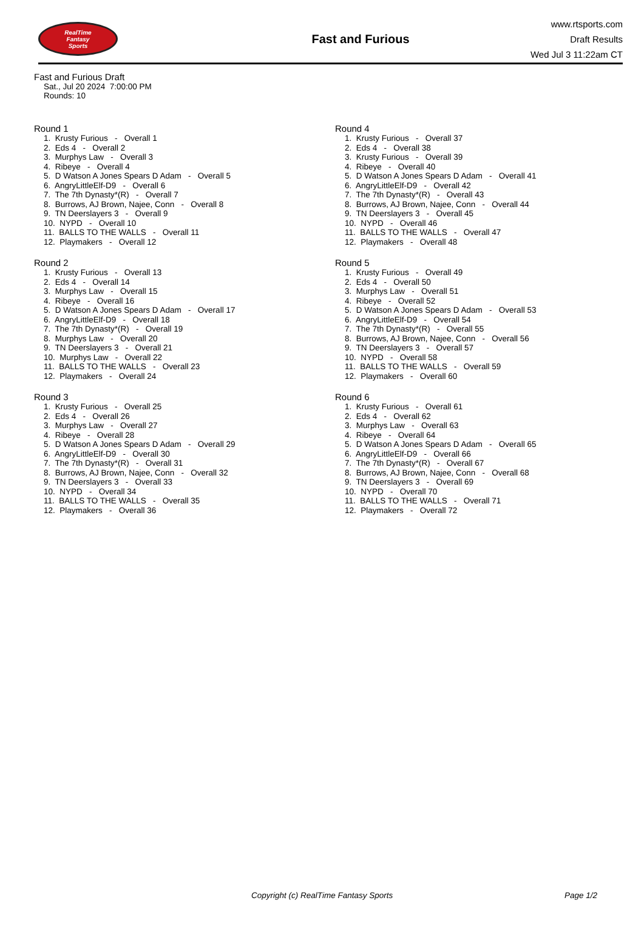RealTime
Fantasy
Sports
Fast and Furious
www.rtsports.com
Draft Results
Wed Jul 3 11:22am CT
Fast and Furious Draft
Sat., Jul 20 2024 7:00:00 PM
Rounds: 10
Round 1
1. Krusty Furious - Overall 1 2. Eds 4 - Overall 2 3. Murphys Law - Overall 3 4. Ribeye - Overall 4 5. D Watson A Jones Spears D Adam - Overall 5 6. AngryLittleElf-D9 - Overall 6 7. The 7th Dynasty*(R) - Overall 7 8. Burrows, AJ Brown, Najee, Conn - Overall 8 9. TN Deerslayers 3 - Overall 9 10. NYPD - Overall 10 11. BALLS TO THE WALLS - Overall 11 12. Playmakers - Overall 12
Round 2
1. Krusty Furious - Overall 13 2. Eds 4 - Overall 14 3. Murphys Law - Overall 15 4. Ribeye - Overall 16 5. D Watson A Jones Spears D Adam - Overall 17 6. AngryLittleElf-D9 - Overall 18 7. The 7th Dynasty*(R) - Overall 19 8. Murphys Law - Overall 20 9. TN Deerslayers 3 - Overall 21 10. Murphys Law - Overall 22 11. BALLS TO THE WALLS - Overall 23 12. Playmakers - Overall 24
Round 3
1. Krusty Furious - Overall 25 2. Eds 4 - Overall 26 3. Murphys Law - Overall 27 4. Ribeye - Overall 28 5. D Watson A Jones Spears D Adam - Overall 29 6. AngryLittleElf-D9 - Overall 30 7. The 7th Dynasty*(R) - Overall 31 8. Burrows, AJ Brown, Najee, Conn - Overall 32 9. TN Deerslayers 3 - Overall 33 10. NYPD - Overall 34 11. BALLS TO THE WALLS - Overall 35 12. Playmakers - Overall 36
Round 4
1. Krusty Furious - Overall 37 2. Eds 4 - Overall 38 3. Krusty Furious - Overall 39 4. Ribeye - Overall 40 5. D Watson A Jones Spears D Adam - Overall 41 6. AngryLittleElf-D9 - Overall 42 7. The 7th Dynasty*(R) - Overall 43 8. Burrows, AJ Brown, Najee, Conn - Overall 44 9. TN Deerslayers 3 - Overall 45 10. NYPD - Overall 46 11. BALLS TO THE WALLS - Overall 47 12. Playmakers - Overall 48
Round 5
1. Krusty Furious - Overall 49 2. Eds 4 - Overall 50 3. Murphys Law - Overall 51 4. Ribeye - Overall 52 5. D Watson A Jones Spears D Adam - Overall 53 6. AngryLittleElf-D9 - Overall 54 7. The 7th Dynasty*(R) - Overall 55 8. Burrows, AJ Brown, Najee, Conn - Overall 56 9. TN Deerslayers 3 - Overall 57 10. NYPD - Overall 58 11. BALLS TO THE WALLS - Overall 59 12. Playmakers - Overall 60
Round 6
1. Krusty Furious - Overall 61 2. Eds 4 - Overall 62 3. Murphys Law - Overall 63 4. Ribeye - Overall 64 5. D Watson A Jones Spears D Adam - Overall 65 6. AngryLittleElf-D9 - Overall 66 7. The 7th Dynasty*(R) - Overall 67 8. Burrows, AJ Brown, Najee, Conn - Overall 68 9. TN Deerslayers 3 - Overall 69 10. NYPD - Overall 70 11. BALLS TO THE WALLS - Overall 71 12. Playmakers - Overall 72
Copyright (c) RealTime Fantasy Sports Page 1/2